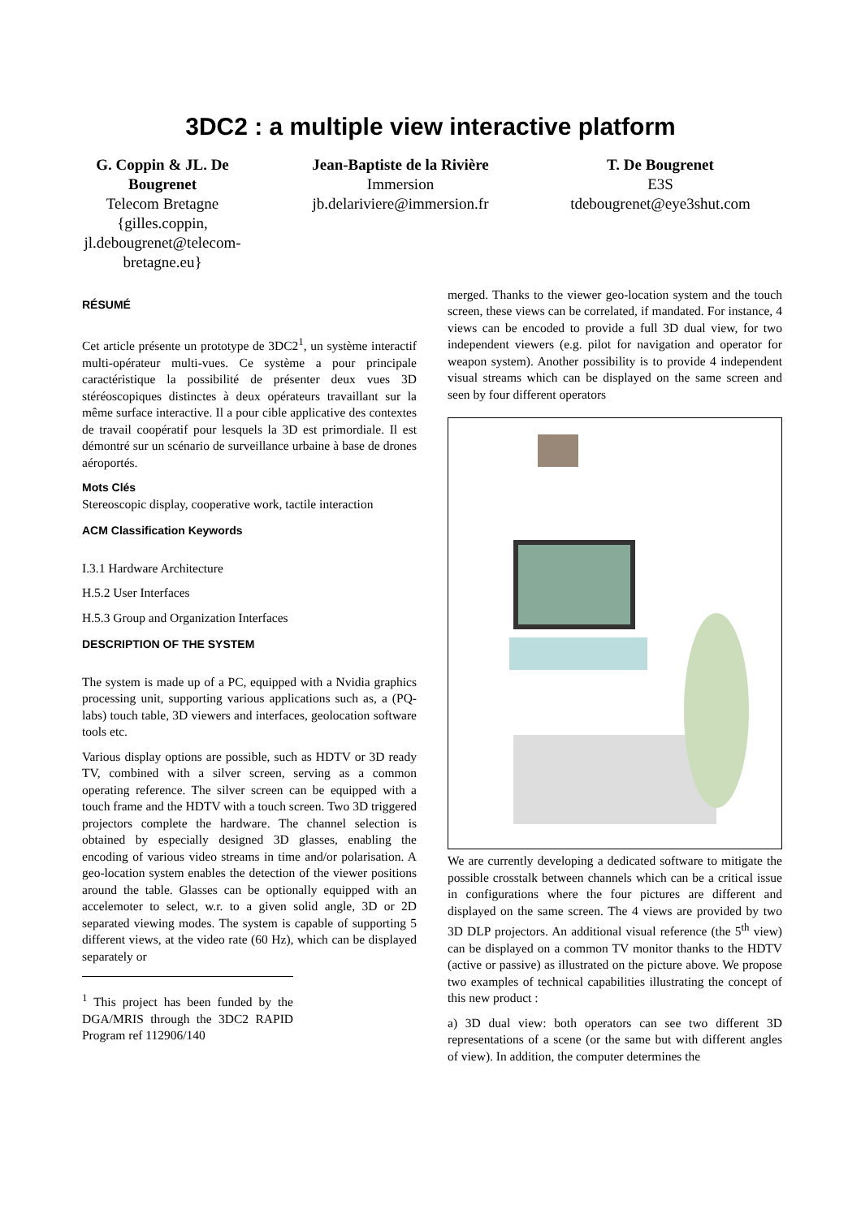3DC2 : a multiple view interactive platform
G. Coppin & JL. De Bougrenet
Telecom Bretagne
{gilles.coppin, jl.debougrenet@telecom-bretagne.eu}
Jean-Baptiste de la Rivière
Immersion
jb.delariviere@immersion.fr
T. De Bougrenet
E3S
tdebougrenet@eye3shut.com
RÉSUMÉ
Cet article présente un prototype de 3DC2<sup>1</sup>, un système interactif multi-opérateur multi-vues. Ce système a pour principale caractéristique la possibilité de présenter deux vues 3D stéréoscopiques distinctes à deux opérateurs travaillant sur la même surface interactive. Il a pour cible applicative des contextes de travail coopératif pour lesquels la 3D est primordiale. Il est démontré sur un scénario de surveillance urbaine à base de drones aéroportés.
Mots Clés
Stereoscopic display, cooperative work, tactile interaction
ACM Classification Keywords
I.3.1 Hardware Architecture
H.5.2 User Interfaces
H.5.3 Group and Organization Interfaces
DESCRIPTION OF THE SYSTEM
The system is made up of a PC, equipped with a Nvidia graphics processing unit, supporting various applications such as, a (PQ-labs) touch table, 3D viewers and interfaces, geolocation software tools etc.
Various display options are possible, such as HDTV or 3D ready TV, combined with a silver screen, serving as a common operating reference. The silver screen can be equipped with a touch frame and the HDTV with a touch screen. Two 3D triggered projectors complete the hardware. The channel selection is obtained by especially designed 3D glasses, enabling the encoding of various video streams in time and/or polarisation. A geo-location system enables the detection of the viewer positions around the table. Glasses can be optionally equipped with an accelemoter to select, w.r. to a given solid angle, 3D or 2D separated viewing modes. The system is capable of supporting 5 different views, at the video rate (60 Hz), which can be displayed separately or
<sup>1</sup> This project has been funded by the DGA/MRIS through the 3DC2 RAPID Program ref 112906/140
merged. Thanks to the viewer geo-location system and the touch screen, these views can be correlated, if mandated. For instance, 4 views can be encoded to provide a full 3D dual view, for two independent viewers (e.g. pilot for navigation and operator for weapon system). Another possibility is to provide 4 independent visual streams which can be displayed on the same screen and seen by four different operators
We are currently developing a dedicated software to mitigate the possible crosstalk between channels which can be a critical issue in configurations where the four pictures are different and displayed on the same screen. The 4 views are provided by two 3D DLP projectors. An additional visual reference (the 5<sup>th</sup> view) can be displayed on a common TV monitor thanks to the HDTV (active or passive) as illustrated on the picture above. We propose two examples of technical capabilities illustrating the concept of this new product :
a) 3D dual view: both operators can see two different 3D representations of a scene (or the same but with different angles of view). In addition, the computer determines the